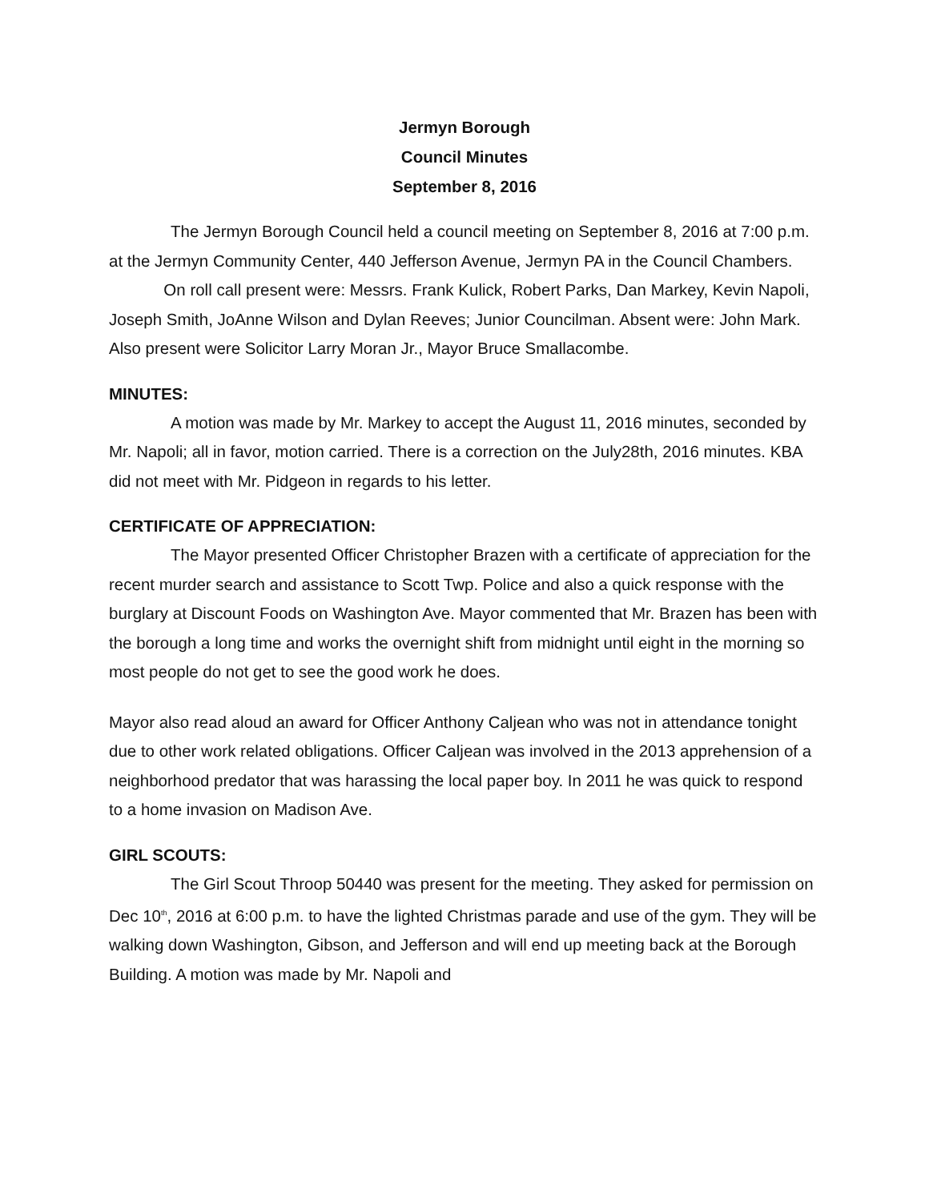Jermyn Borough
Council Minutes
September 8, 2016
The Jermyn Borough Council held a council meeting on September 8, 2016 at 7:00 p.m. at the Jermyn Community Center, 440 Jefferson Avenue, Jermyn PA in the Council Chambers. On roll call present were: Messrs. Frank Kulick, Robert Parks, Dan Markey, Kevin Napoli, Joseph Smith, JoAnne Wilson and Dylan Reeves; Junior Councilman. Absent were: John Mark. Also present were Solicitor Larry Moran Jr., Mayor Bruce Smallacombe.
MINUTES:
A motion was made by Mr. Markey to accept the August 11, 2016 minutes, seconded by Mr. Napoli; all in favor, motion carried. There is a correction on the July28th, 2016 minutes. KBA did not meet with Mr. Pidgeon in regards to his letter.
CERTIFICATE OF APPRECIATION:
The Mayor presented Officer Christopher Brazen with a certificate of appreciation for the recent murder search and assistance to Scott Twp. Police and also a quick response with the burglary at Discount Foods on Washington Ave. Mayor commented that Mr. Brazen has been with the borough a long time and works the overnight shift from midnight until eight in the morning so most people do not get to see the good work he does.
Mayor also read aloud an award for Officer Anthony Caljean who was not in attendance tonight due to other work related obligations. Officer Caljean was involved in the 2013 apprehension of a neighborhood predator that was harassing the local paper boy. In 2011 he was quick to respond to a home invasion on Madison Ave.
GIRL SCOUTS:
The Girl Scout Throop 50440 was present for the meeting. They asked for permission on Dec 10<sup>th</sup>, 2016 at 6:00 p.m. to have the lighted Christmas parade and use of the gym. They will be walking down Washington, Gibson, and Jefferson and will end up meeting back at the Borough Building. A motion was made by Mr. Napoli and